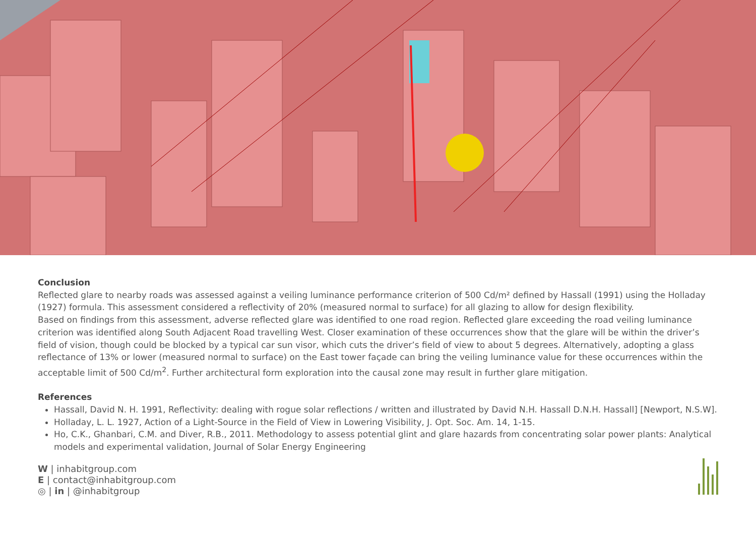Conclusion
Reflected glare to nearby roads was assessed against a veiling luminance performance criterion of 500 Cd/m² defined by Hassall (1991) using the Holladay (1927) formula. This assessment considered a reflectivity of 20% (measured normal to surface) for all glazing to allow for design flexibility.
Based on findings from this assessment, adverse reflected glare was identified to one road region. Reflected glare exceeding the road veiling luminance criterion was identified along South Adjacent Road travelling West. Closer examination of these occurrences show that the glare will be within the driver’s field of vision, though could be blocked by a typical car sun visor, which cuts the driver’s field of view to about 5 degrees. Alternatively, adopting a glass reflectance of 13% or lower (measured normal to surface) on the East tower façade can bring the veiling luminance value for these occurrences within the acceptable limit of 500 Cd/m<sup>2</sup>. Further architectural form exploration into the causal zone may result in further glare mitigation.
References
Hassall, David N. H. 1991, Reflectivity: dealing with rogue solar reflections / written and illustrated by David N.H. Hassall D.N.H. Hassall] [Newport, N.S.W].
Holladay, L. L. 1927, Action of a Light-Source in the Field of View in Lowering Visibility, J. Opt. Soc. Am. 14, 1-15.
Ho, C.K., Ghanbari, C.M. and Diver, R.B., 2011. Methodology to assess potential glint and glare hazards from concentrating solar power plants: Analytical models and experimental validation, Journal of Solar Energy Engineering
W | inhabitgroup.com
E | contact@inhabitgroup.com
◎ | in | @inhabitgroup